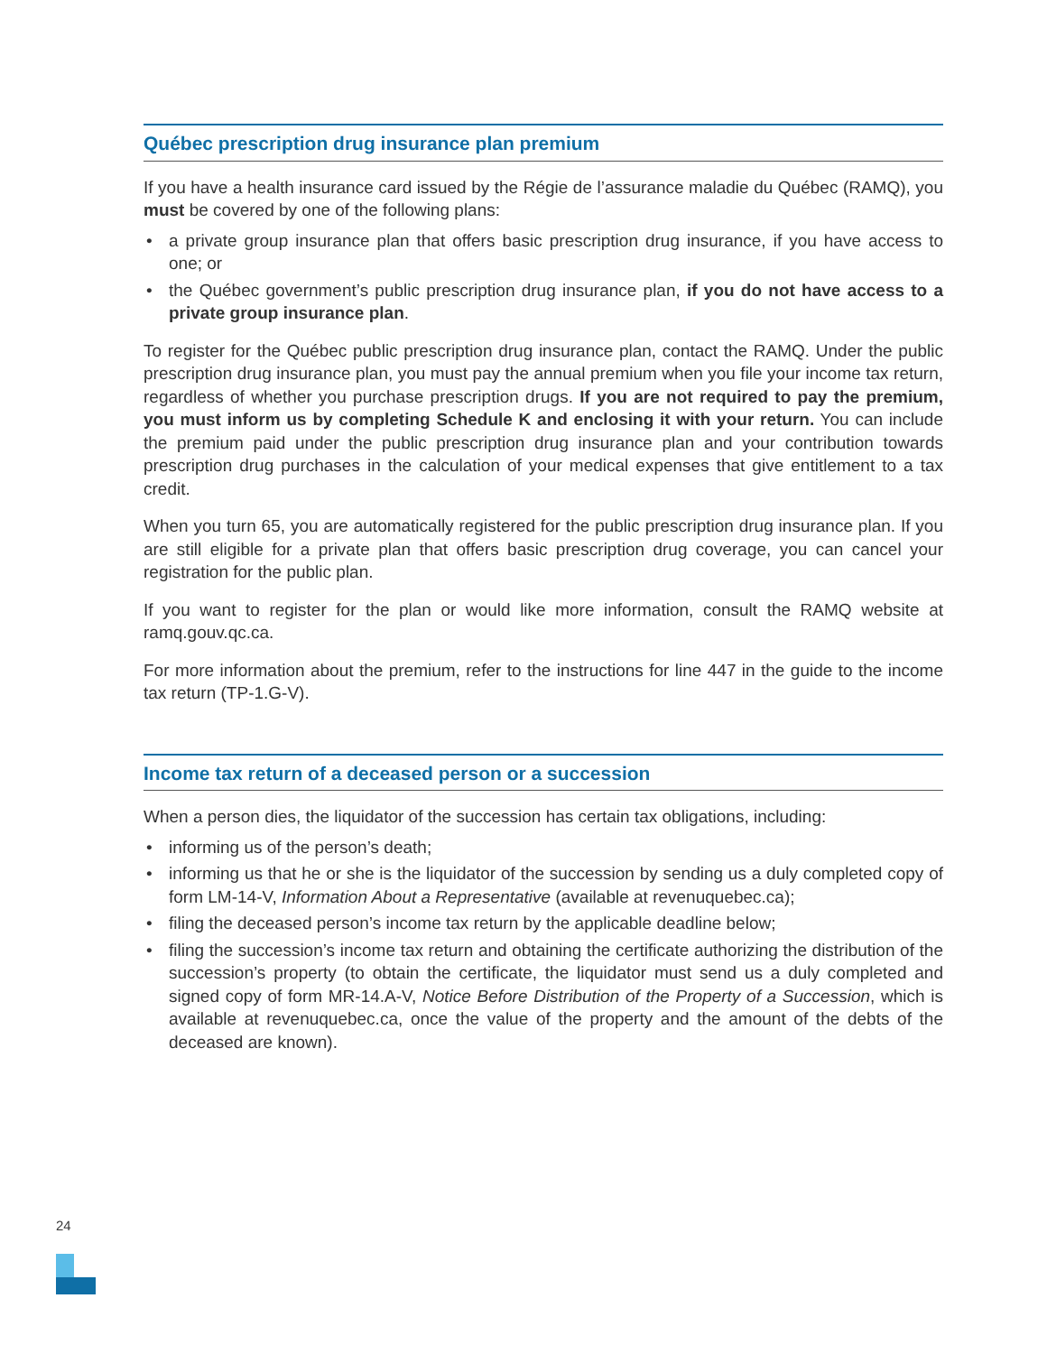Québec prescription drug insurance plan premium
If you have a health insurance card issued by the Régie de l’assurance maladie du Québec (RAMQ), you must be covered by one of the following plans:
• a private group insurance plan that offers basic prescription drug insurance, if you have access to one; or
• the Québec government’s public prescription drug insurance plan, if you do not have access to a private group insurance plan.
To register for the Québec public prescription drug insurance plan, contact the RAMQ. Under the public prescription drug insurance plan, you must pay the annual premium when you file your income tax return, regardless of whether you purchase prescription drugs. If you are not required to pay the premium, you must inform us by completing Schedule K and enclosing it with your return. You can include the premium paid under the public prescription drug insurance plan and your contribution towards prescription drug purchases in the calculation of your medical expenses that give entitlement to a tax credit.
When you turn 65, you are automatically registered for the public prescription drug insurance plan. If you are still eligible for a private plan that offers basic prescription drug coverage, you can cancel your registration for the public plan.
If you want to register for the plan or would like more information, consult the RAMQ website at ramq.gouv.qc.ca.
For more information about the premium, refer to the instructions for line 447 in the guide to the income tax return (TP-1.G-V).
Income tax return of a deceased person or a succession
When a person dies, the liquidator of the succession has certain tax obligations, including:
• informing us of the person’s death;
• informing us that he or she is the liquidator of the succession by sending us a duly completed copy of form LM-14-V, Information About a Representative (available at revenuquebec.ca);
• filing the deceased person’s income tax return by the applicable deadline below;
• filing the succession’s income tax return and obtaining the certificate authorizing the distribution of the succession’s property (to obtain the certificate, the liquidator must send us a duly completed and signed copy of form MR-14.A-V, Notice Before Distribution of the Property of a Succession, which is available at revenuquebec.ca, once the value of the property and the amount of the debts of the deceased are known).
24